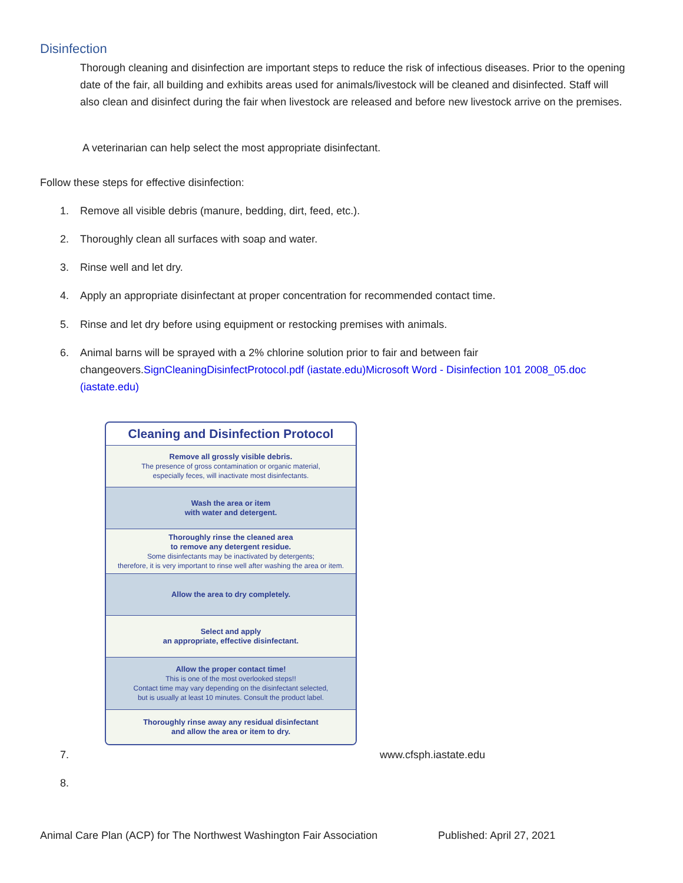Disinfection
Thorough cleaning and disinfection are important steps to reduce the risk of infectious diseases. Prior to the opening date of the fair, all building and exhibits areas used for animals/livestock will be cleaned and disinfected. Staff will also clean and disinfect during the fair when livestock are released and before new livestock arrive on the premises.
A veterinarian can help select the most appropriate disinfectant.
Follow these steps for effective disinfection:
1. Remove all visible debris (manure, bedding, dirt, feed, etc.).
2. Thoroughly clean all surfaces with soap and water.
3. Rinse well and let dry.
4. Apply an appropriate disinfectant at proper concentration for recommended contact time.
5. Rinse and let dry before using equipment or restocking premises with animals.
6. Animal barns will be sprayed with a 2% chlorine solution prior to fair and between fair changeovers.SignCleaningDisinfectProtocol.pdf (iastate.edu) Microsoft Word - Disinfection 101 2008_05.doc (iastate.edu)
Cleaning and Disinfection Protocol
Remove all grossly visible debris.
The presence of gross contamination or organic material,
especially feces, will inactivate most disinfectants.
Wash the area or item
with water and detergent.
Thoroughly rinse the cleaned area
to remove any detergent residue.
Some disinfectants may be inactivated by detergents;
therefore, it is very important to rinse well after washing the area or item.
Allow the area to dry completely.
Select and apply
an appropriate, effective disinfectant.
Allow the proper contact time!
This is one of the most overlooked steps!!
Contact time may vary depending on the disinfectant selected,
but is usually at least 10 minutes. Consult the product label.
Thoroughly rinse away any residual disinfectant
and allow the area or item to dry.
7. www.cfsph.iastate.edu
8.
Animal Care Plan (ACP) for The Northwest Washington Fair Association
Published: April 27, 2021